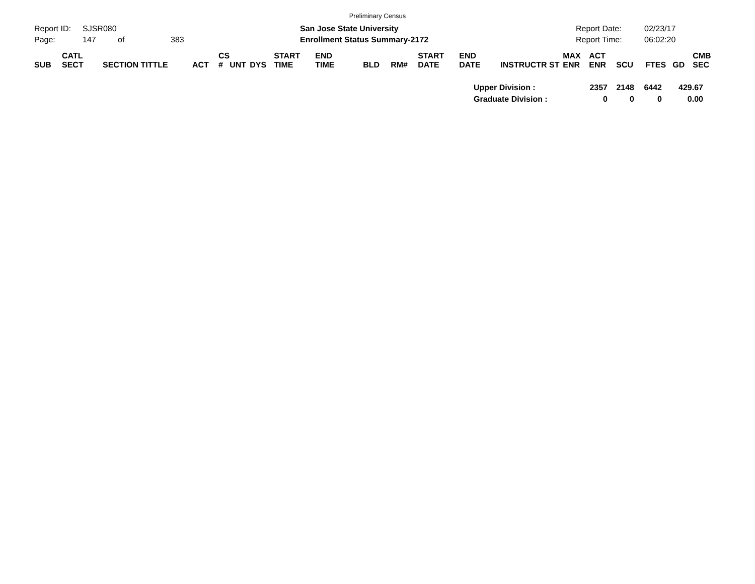Preliminary Census
Report ID:
Page:
SJSR080
147 of 383
San Jose State University
Enrollment Status Summary-2172
Report Date:
Report Time:
02/23/17
06:02:20
| | CATL | | | CS | | | START | END | | | START | END | | MAX | ACT | | | | CMB |
| SUB | SECT | SECTION TITTLE | ACT | # | UNT | DYS | TIME | TIME | BLD | RM# | DATE | DATE | INSTRUCTR ST | ENR | ENR | SCU | FTES | GD | SEC |
| Upper Division : | 2357 | 2148 | 6442 | 429.67 |
| Graduate Division : | 0 | 0 | 0 | 0.00 |